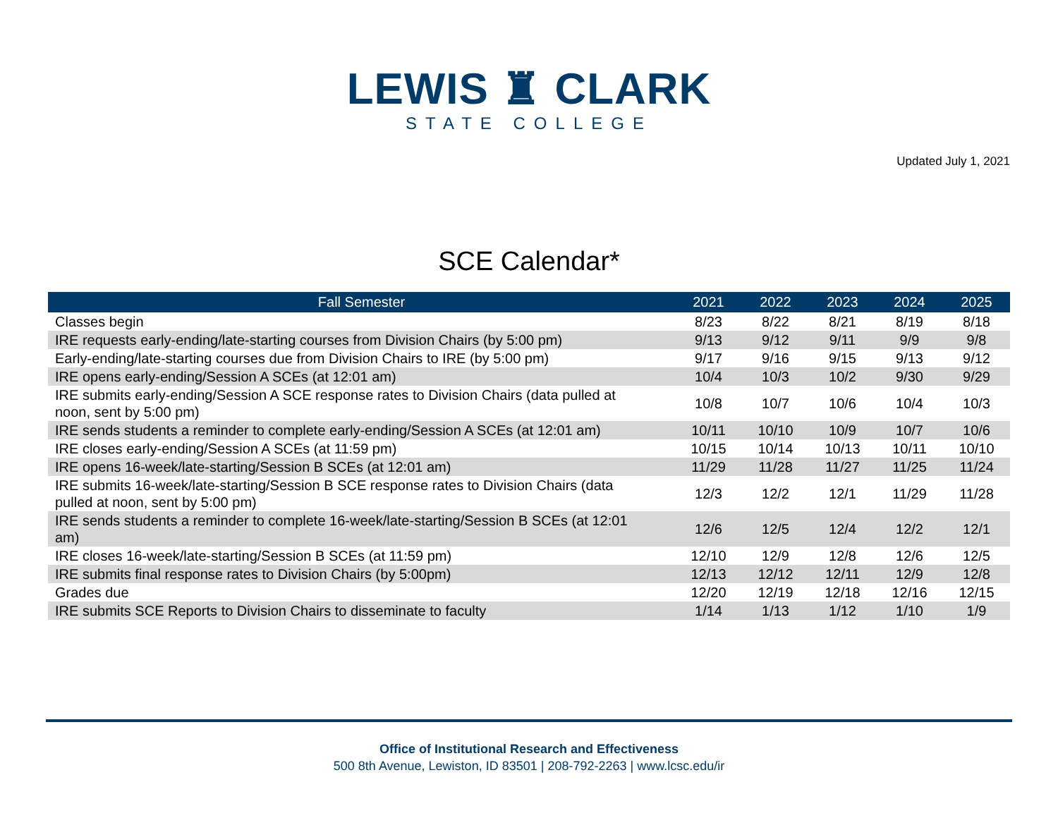LEWIS ♜ CLARK
STATE COLLEGE
Updated July 1, 2021
SCE Calendar*
| Fall Semester | 2021 | 2022 | 2023 | 2024 | 2025 |
| --- | --- | --- | --- | --- | --- |
| Classes begin | 8/23 | 8/22 | 8/21 | 8/19 | 8/18 |
| IRE requests early-ending/late-starting courses from Division Chairs (by 5:00 pm) | 9/13 | 9/12 | 9/11 | 9/9 | 9/8 |
| Early-ending/late-starting courses due from Division Chairs to IRE (by 5:00 pm) | 9/17 | 9/16 | 9/15 | 9/13 | 9/12 |
| IRE opens early-ending/Session A SCEs (at 12:01 am) | 10/4 | 10/3 | 10/2 | 9/30 | 9/29 |
| IRE submits early-ending/Session A SCE response rates to Division Chairs (data pulled at noon, sent by 5:00 pm) | 10/8 | 10/7 | 10/6 | 10/4 | 10/3 |
| IRE sends students a reminder to complete early-ending/Session A SCEs (at 12:01 am) | 10/11 | 10/10 | 10/9 | 10/7 | 10/6 |
| IRE closes early-ending/Session A SCEs (at 11:59 pm) | 10/15 | 10/14 | 10/13 | 10/11 | 10/10 |
| IRE opens 16-week/late-starting/Session B SCEs (at 12:01 am) | 11/29 | 11/28 | 11/27 | 11/25 | 11/24 |
| IRE submits 16-week/late-starting/Session B SCE response rates to Division Chairs (data pulled at noon, sent by 5:00 pm) | 12/3 | 12/2 | 12/1 | 11/29 | 11/28 |
| IRE sends students a reminder to complete 16-week/late-starting/Session B SCEs (at 12:01 am) | 12/6 | 12/5 | 12/4 | 12/2 | 12/1 |
| IRE closes 16-week/late-starting/Session B SCEs (at 11:59 pm) | 12/10 | 12/9 | 12/8 | 12/6 | 12/5 |
| IRE submits final response rates to Division Chairs (by 5:00pm) | 12/13 | 12/12 | 12/11 | 12/9 | 12/8 |
| Grades due | 12/20 | 12/19 | 12/18 | 12/16 | 12/15 |
| IRE submits SCE Reports to Division Chairs to disseminate to faculty | 1/14 | 1/13 | 1/12 | 1/10 | 1/9 |
Office of Institutional Research and Effectiveness
500 8th Avenue, Lewiston, ID 83501 | 208-792-2263 | www.lcsc.edu/ir